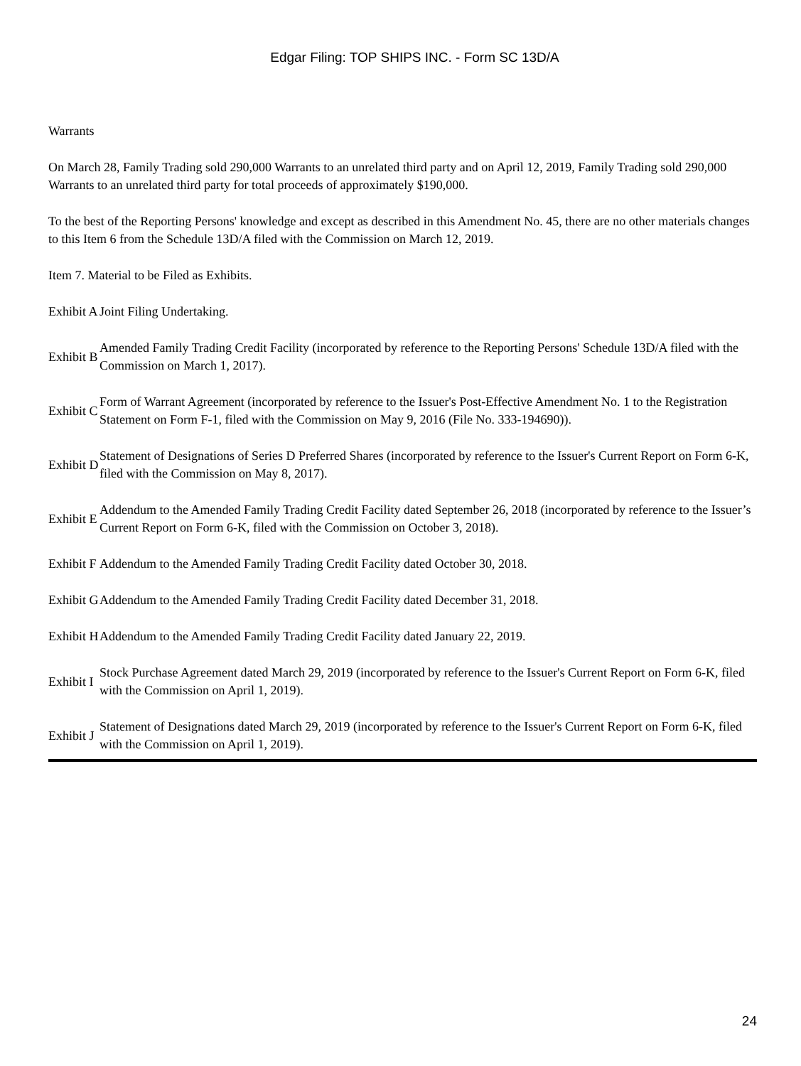Edgar Filing: TOP SHIPS INC. - Form SC 13D/A
Warrants
On March 28, Family Trading sold 290,000 Warrants to an unrelated third party and on April 12, 2019, Family Trading sold 290,000 Warrants to an unrelated third party for total proceeds of approximately $190,000.
To the best of the Reporting Persons' knowledge and except as described in this Amendment No. 45, there are no other materials changes to this Item 6 from the Schedule 13D/A filed with the Commission on March 12, 2019.
Item 7. Material to be Filed as Exhibits.
| Exhibit A | Joint Filing Undertaking. |
| Exhibit B | Amended Family Trading Credit Facility (incorporated by reference to the Reporting Persons' Schedule 13D/A filed with the Commission on March 1, 2017). |
| Exhibit C | Form of Warrant Agreement (incorporated by reference to the Issuer's Post-Effective Amendment No. 1 to the Registration Statement on Form F-1, filed with the Commission on May 9, 2016 (File No. 333-194690)). |
| Exhibit D | Statement of Designations of Series D Preferred Shares (incorporated by reference to the Issuer's Current Report on Form 6-K, filed with the Commission on May 8, 2017). |
| Exhibit E | Addendum to the Amended Family Trading Credit Facility dated September 26, 2018 (incorporated by reference to the Issuer’s Current Report on Form 6-K, filed with the Commission on October 3, 2018). |
| Exhibit F | Addendum to the Amended Family Trading Credit Facility dated October 30, 2018. |
| Exhibit G | Addendum to the Amended Family Trading Credit Facility dated December 31, 2018. |
| Exhibit H | Addendum to the Amended Family Trading Credit Facility dated January 22, 2019. |
| Exhibit I | Stock Purchase Agreement dated March 29, 2019 (incorporated by reference to the Issuer's Current Report on Form 6-K, filed with the Commission on April 1, 2019). |
| Exhibit J | Statement of Designations dated March 29, 2019 (incorporated by reference to the Issuer's Current Report on Form 6-K, filed with the Commission on April 1, 2019). |
24